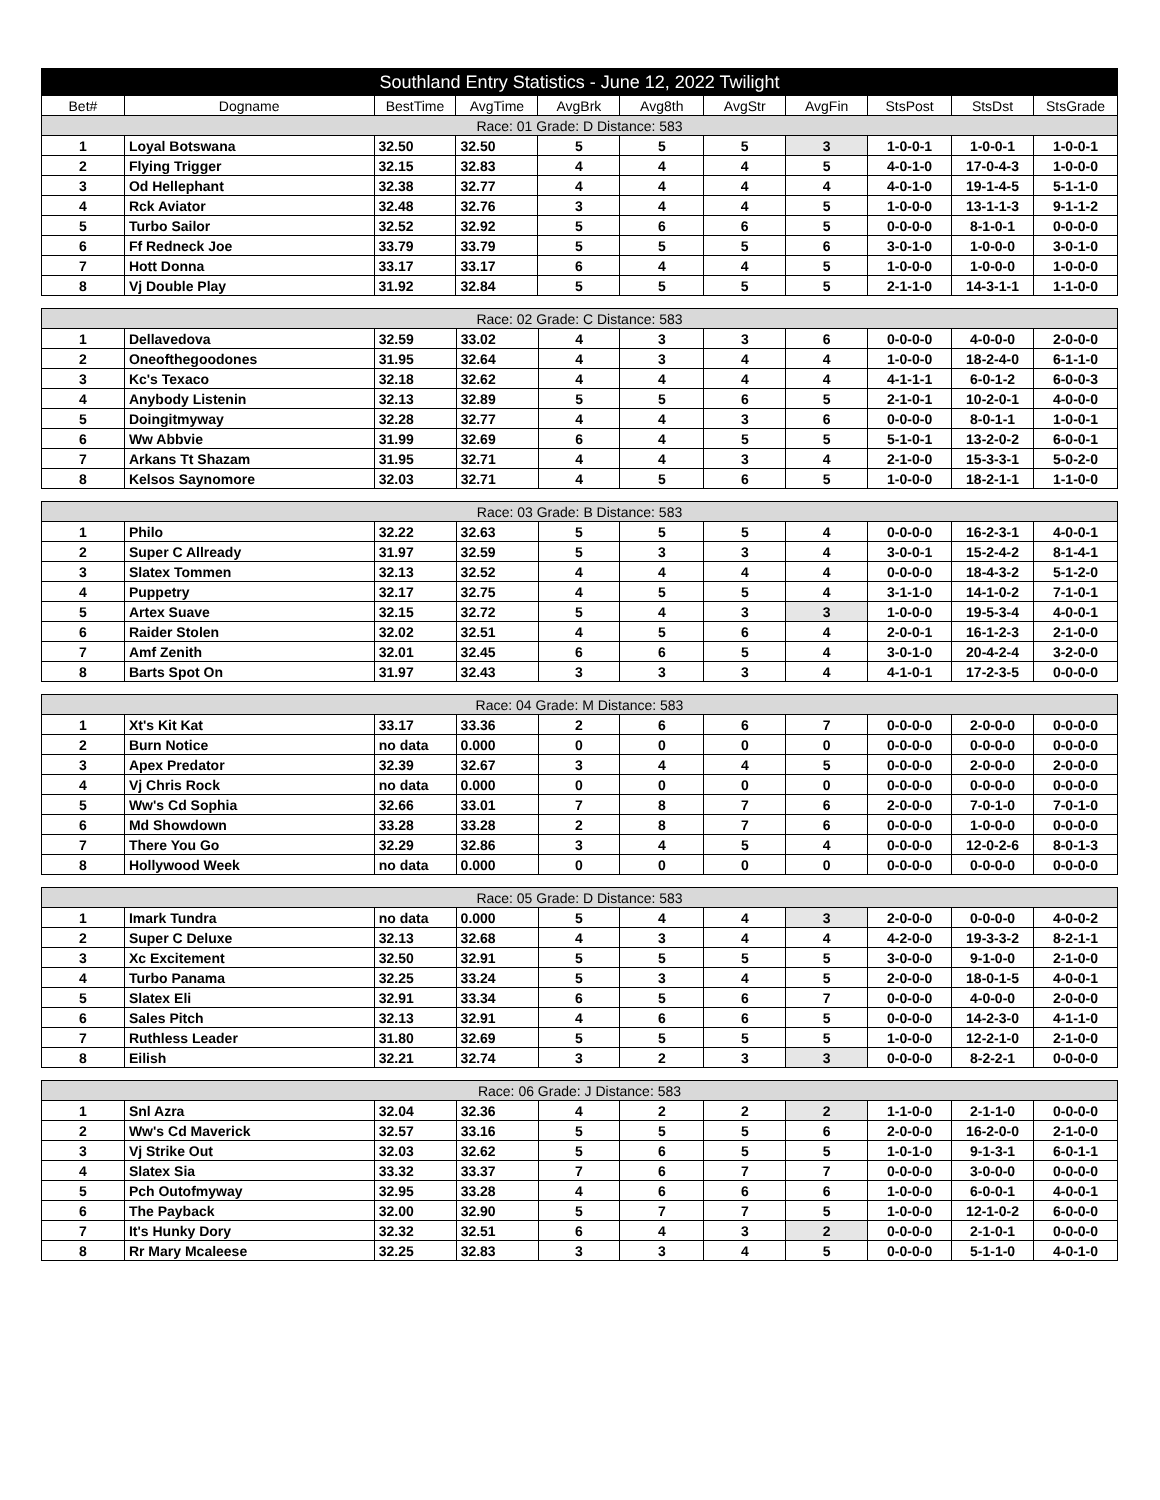| Southland Entry Statistics - June 12, 2022 Twilight | | | | | | | | | | |
| Bet# | Dogname | BestTime | AvgTime | AvgBrk | Avg8th | AvgStr | AvgFin | StsPost | StsDst | StsGrade |
| Race: 01 Grade: D Distance: 583 | | | | | | | | | | |
| 1 | Loyal Botswana | 32.50 | 32.50 | 5 | 5 | 5 | 3 | 1-0-0-1 | 1-0-0-1 | 1-0-0-1 |
| 2 | Flying Trigger | 32.15 | 32.83 | 4 | 4 | 4 | 5 | 4-0-1-0 | 17-0-4-3 | 1-0-0-0 |
| 3 | Od Hellephant | 32.38 | 32.77 | 4 | 4 | 4 | 4 | 4-0-1-0 | 19-1-4-5 | 5-1-1-0 |
| 4 | Rck Aviator | 32.48 | 32.76 | 3 | 4 | 4 | 5 | 1-0-0-0 | 13-1-1-3 | 9-1-1-2 |
| 5 | Turbo Sailor | 32.52 | 32.92 | 5 | 6 | 6 | 5 | 0-0-0-0 | 8-1-0-1 | 0-0-0-0 |
| 6 | Ff Redneck Joe | 33.79 | 33.79 | 5 | 5 | 5 | 6 | 3-0-1-0 | 1-0-0-0 | 3-0-1-0 |
| 7 | Hott Donna | 33.17 | 33.17 | 6 | 4 | 4 | 5 | 1-0-0-0 | 1-0-0-0 | 1-0-0-0 |
| 8 | Vj Double Play | 31.92 | 32.84 | 5 | 5 | 5 | 5 | 2-1-1-0 | 14-3-1-1 | 1-1-0-0 |
| Race: 02 Grade: C Distance: 583 | | | | | | | | | | |
| 1 | Dellavedova | 32.59 | 33.02 | 4 | 3 | 3 | 6 | 0-0-0-0 | 4-0-0-0 | 2-0-0-0 |
| 2 | Oneofthegoodones | 31.95 | 32.64 | 4 | 3 | 4 | 4 | 1-0-0-0 | 18-2-4-0 | 6-1-1-0 |
| 3 | Kc's Texaco | 32.18 | 32.62 | 4 | 4 | 4 | 4 | 4-1-1-1 | 6-0-1-2 | 6-0-0-3 |
| 4 | Anybody Listenin | 32.13 | 32.89 | 5 | 5 | 6 | 5 | 2-1-0-1 | 10-2-0-1 | 4-0-0-0 |
| 5 | Doingitmyway | 32.28 | 32.77 | 4 | 4 | 3 | 6 | 0-0-0-0 | 8-0-1-1 | 1-0-0-1 |
| 6 | Ww Abbvie | 31.99 | 32.69 | 6 | 4 | 5 | 5 | 5-1-0-1 | 13-2-0-2 | 6-0-0-1 |
| 7 | Arkans Tt Shazam | 31.95 | 32.71 | 4 | 4 | 3 | 4 | 2-1-0-0 | 15-3-3-1 | 5-0-2-0 |
| 8 | Kelsos Saynomore | 32.03 | 32.71 | 4 | 5 | 6 | 5 | 1-0-0-0 | 18-2-1-1 | 1-1-0-0 |
| Race: 03 Grade: B Distance: 583 | | | | | | | | | | |
| 1 | Philo | 32.22 | 32.63 | 5 | 5 | 5 | 4 | 0-0-0-0 | 16-2-3-1 | 4-0-0-1 |
| 2 | Super C Allready | 31.97 | 32.59 | 5 | 3 | 3 | 4 | 3-0-0-1 | 15-2-4-2 | 8-1-4-1 |
| 3 | Slatex Tommen | 32.13 | 32.52 | 4 | 4 | 4 | 4 | 0-0-0-0 | 18-4-3-2 | 5-1-2-0 |
| 4 | Puppetry | 32.17 | 32.75 | 4 | 5 | 5 | 4 | 3-1-1-0 | 14-1-0-2 | 7-1-0-1 |
| 5 | Artex Suave | 32.15 | 32.72 | 5 | 4 | 3 | 3 | 1-0-0-0 | 19-5-3-4 | 4-0-0-1 |
| 6 | Raider Stolen | 32.02 | 32.51 | 4 | 5 | 6 | 4 | 2-0-0-1 | 16-1-2-3 | 2-1-0-0 |
| 7 | Amf Zenith | 32.01 | 32.45 | 6 | 6 | 5 | 4 | 3-0-1-0 | 20-4-2-4 | 3-2-0-0 |
| 8 | Barts Spot On | 31.97 | 32.43 | 3 | 3 | 3 | 4 | 4-1-0-1 | 17-2-3-5 | 0-0-0-0 |
| Race: 04 Grade: M Distance: 583 | | | | | | | | | | |
| 1 | Xt's Kit Kat | 33.17 | 33.36 | 2 | 6 | 6 | 7 | 0-0-0-0 | 2-0-0-0 | 0-0-0-0 |
| 2 | Burn Notice | no data | 0.000 | 0 | 0 | 0 | 0 | 0-0-0-0 | 0-0-0-0 | 0-0-0-0 |
| 3 | Apex Predator | 32.39 | 32.67 | 3 | 4 | 4 | 5 | 0-0-0-0 | 2-0-0-0 | 2-0-0-0 |
| 4 | Vj Chris Rock | no data | 0.000 | 0 | 0 | 0 | 0 | 0-0-0-0 | 0-0-0-0 | 0-0-0-0 |
| 5 | Ww's Cd Sophia | 32.66 | 33.01 | 7 | 8 | 7 | 6 | 2-0-0-0 | 7-0-1-0 | 7-0-1-0 |
| 6 | Md Showdown | 33.28 | 33.28 | 2 | 8 | 7 | 6 | 0-0-0-0 | 1-0-0-0 | 0-0-0-0 |
| 7 | There You Go | 32.29 | 32.86 | 3 | 4 | 5 | 4 | 0-0-0-0 | 12-0-2-6 | 8-0-1-3 |
| 8 | Hollywood Week | no data | 0.000 | 0 | 0 | 0 | 0 | 0-0-0-0 | 0-0-0-0 | 0-0-0-0 |
| Race: 05 Grade: D Distance: 583 | | | | | | | | | | |
| 1 | Imark Tundra | no data | 0.000 | 5 | 4 | 4 | 3 | 2-0-0-0 | 0-0-0-0 | 4-0-0-2 |
| 2 | Super C Deluxe | 32.13 | 32.68 | 4 | 3 | 4 | 4 | 4-2-0-0 | 19-3-3-2 | 8-2-1-1 |
| 3 | Xc Excitement | 32.50 | 32.91 | 5 | 5 | 5 | 5 | 3-0-0-0 | 9-1-0-0 | 2-1-0-0 |
| 4 | Turbo Panama | 32.25 | 33.24 | 5 | 3 | 4 | 5 | 2-0-0-0 | 18-0-1-5 | 4-0-0-1 |
| 5 | Slatex Eli | 32.91 | 33.34 | 6 | 5 | 6 | 7 | 0-0-0-0 | 4-0-0-0 | 2-0-0-0 |
| 6 | Sales Pitch | 32.13 | 32.91 | 4 | 6 | 6 | 5 | 0-0-0-0 | 14-2-3-0 | 4-1-1-0 |
| 7 | Ruthless Leader | 31.80 | 32.69 | 5 | 5 | 5 | 5 | 1-0-0-0 | 12-2-1-0 | 2-1-0-0 |
| 8 | Eilish | 32.21 | 32.74 | 3 | 2 | 3 | 3 | 0-0-0-0 | 8-2-2-1 | 0-0-0-0 |
| Race: 06 Grade: J Distance: 583 | | | | | | | | | | |
| 1 | Snl Azra | 32.04 | 32.36 | 4 | 2 | 2 | 2 | 1-1-0-0 | 2-1-1-0 | 0-0-0-0 |
| 2 | Ww's Cd Maverick | 32.57 | 33.16 | 5 | 5 | 5 | 6 | 2-0-0-0 | 16-2-0-0 | 2-1-0-0 |
| 3 | Vj Strike Out | 32.03 | 32.62 | 5 | 6 | 5 | 5 | 1-0-1-0 | 9-1-3-1 | 6-0-1-1 |
| 4 | Slatex Sia | 33.32 | 33.37 | 7 | 6 | 7 | 7 | 0-0-0-0 | 3-0-0-0 | 0-0-0-0 |
| 5 | Pch Outofmyway | 32.95 | 33.28 | 4 | 6 | 6 | 6 | 1-0-0-0 | 6-0-0-1 | 4-0-0-1 |
| 6 | The Payback | 32.00 | 32.90 | 5 | 7 | 7 | 5 | 1-0-0-0 | 12-1-0-2 | 6-0-0-0 |
| 7 | It's Hunky Dory | 32.32 | 32.51 | 6 | 4 | 3 | 2 | 0-0-0-0 | 2-1-0-1 | 0-0-0-0 |
| 8 | Rr Mary Mcaleese | 32.25 | 32.83 | 3 | 3 | 4 | 5 | 0-0-0-0 | 5-1-1-0 | 4-0-1-0 |